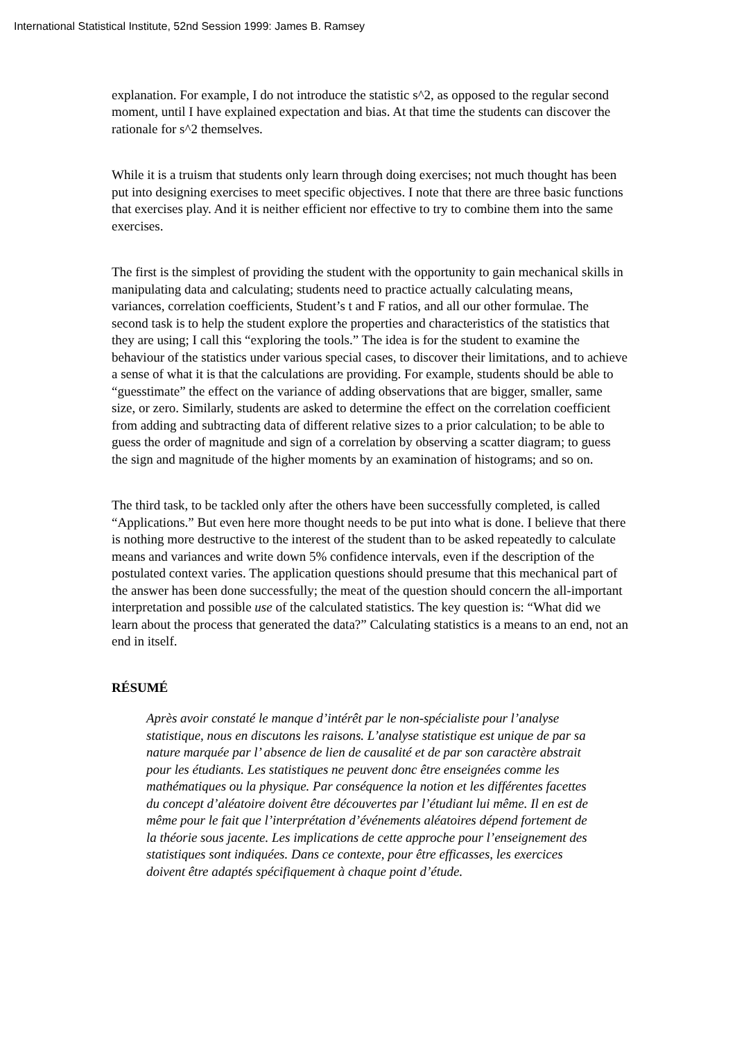International Statistical Institute, 52nd Session 1999: James B. Ramsey
explanation. For example, I do not introduce the statistic s^2, as opposed to the regular second moment, until I have explained expectation and bias. At that time the students can discover the rationale for s^2 themselves.
While it is a truism that students only learn through doing exercises; not much thought has been put into designing exercises to meet specific objectives. I note that there are three basic functions that exercises play. And it is neither efficient nor effective to try to combine them into the same exercises.
The first is the simplest of providing the student with the opportunity to gain mechanical skills in manipulating data and calculating; students need to practice actually calculating means, variances, correlation coefficients, Student’s t and F ratios, and all our other formulae. The second task is to help the student explore the properties and characteristics of the statistics that they are using; I call this “exploring the tools.” The idea is for the student to examine the behaviour of the statistics under various special cases, to discover their limitations, and to achieve a sense of what it is that the calculations are providing. For example, students should be able to “guesstimate” the effect on the variance of adding observations that are bigger, smaller, same size, or zero. Similarly, students are asked to determine the effect on the correlation coefficient from adding and subtracting data of different relative sizes to a prior calculation; to be able to guess the order of magnitude and sign of a correlation by observing a scatter diagram; to guess the sign and magnitude of the higher moments by an examination of histograms; and so on.
The third task, to be tackled only after the others have been successfully completed, is called “Applications.” But even here more thought needs to be put into what is done. I believe that there is nothing more destructive to the interest of the student than to be asked repeatedly to calculate means and variances and write down 5% confidence intervals, even if the description of the postulated context varies. The application questions should presume that this mechanical part of the answer has been done successfully; the meat of the question should concern the all-important interpretation and possible use of the calculated statistics. The key question is: “What did we learn about the process that generated the data?” Calculating statistics is a means to an end, not an end in itself.
RÉSUMÉ
Après avoir constaté le manque d’intérêt par le non-spécialiste pour l’analyse statistique, nous en discutons les raisons. L’analyse statistique est unique de par sa nature marquée par l’ absence de lien de causalité et de par son caractère abstrait pour les étudiants. Les statistiques ne peuvent donc être enseignées comme les mathématiques ou la physique. Par conséquence la notion et les différentes facettes du concept d’aléatoire doivent être découvertes par l’étudiant lui même. Il en est de même pour le fait que l’interprétation d’événements aléatoires dépend fortement de la théorie sous jacente. Les implications de cette approche pour l’enseignement des statistiques sont indiquées. Dans ce contexte, pour être efficasses, les exercices doivent être adaptés spécifiquement à chaque point d’étude.